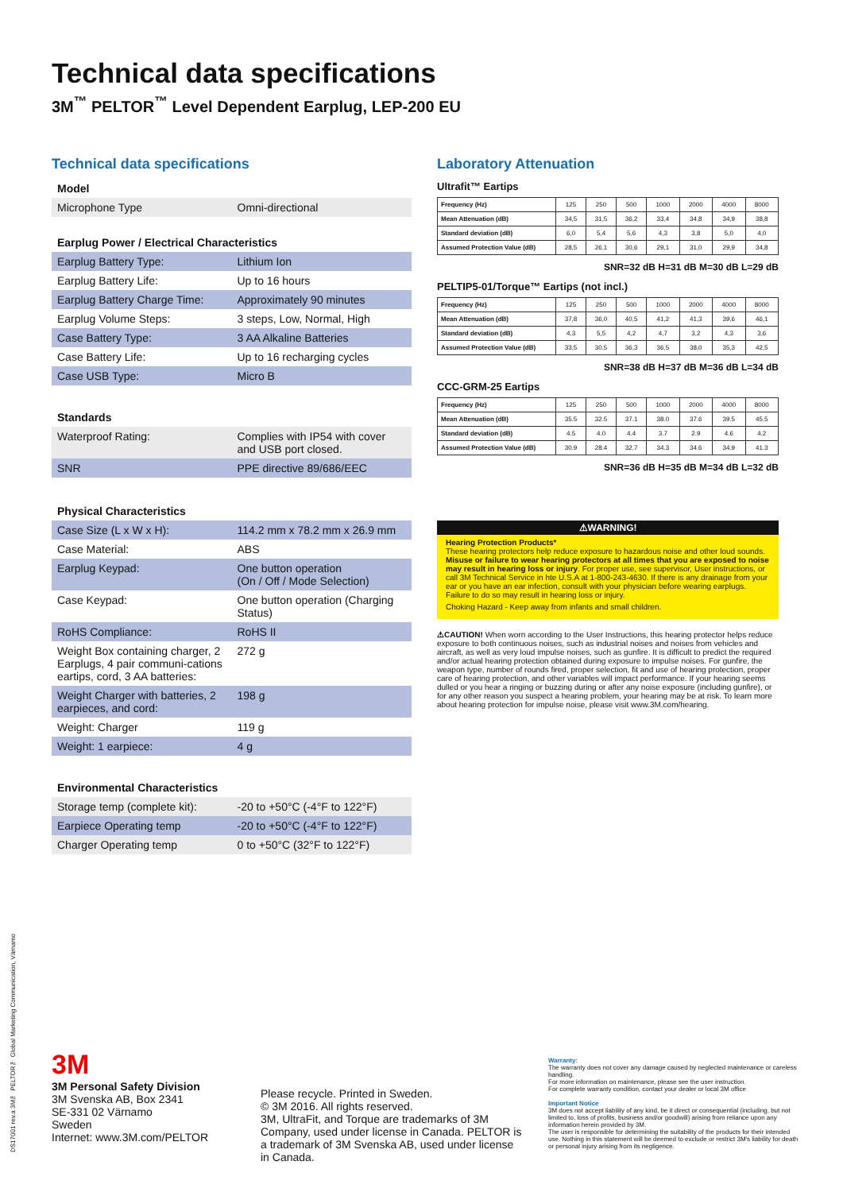Technical data specifications
3M<sup>™</sup> PELTOR<sup>™</sup> Level Dependent Earplug, LEP-200 EU
Technical data specifications
Model
| Microphone Type | Omni-directional |
Earplug Power / Electrical Characteristics
| Earplug Battery Type: | Lithium Ion |
| Earplug Battery Life: | Up to 16 hours |
| Earplug Battery Charge Time: | Approximately 90 minutes |
| Earplug Volume Steps: | 3 steps, Low, Normal, High |
| Case Battery Type: | 3 AA Alkaline Batteries |
| Case Battery Life: | Up to 16 recharging cycles |
| Case USB Type: | Micro B |
Standards
| Waterproof Rating: | Complies with IP54 with cover and USB port closed. |
| SNR | PPE directive 89/686/EEC |
Physical Characteristics
| Case Size (L x W x H): | 114.2 mm x 78.2 mm x 26.9 mm |
| Case Material: | ABS |
| Earplug Keypad: | One button operation (On / Off / Mode Selection) |
| Case Keypad: | One button operation (Charging Status) |
| RoHS Compliance: | RoHS II |
| Weight Box containing charger, 2 Earplugs, 4 pair communi-cations eartips, cord, 3 AA batteries: | 272 g |
| Weight Charger with batteries, 2 earpieces, and cord: | 198 g |
| Weight: Charger | 119 g |
| Weight: 1 earpiece: | 4 g |
Environmental Characteristics
| Storage temp (complete kit): | -20 to +50°C (-4°F to 122°F) |
| Earpiece Operating temp | -20 to +50°C (-4°F to 122°F) |
| Charger Operating temp | 0 to +50°C (32°F to 122°F) |
Laboratory Attenuation
Ultrafit™ Eartips
| Frequency (Hz) | 125 | 250 | 500 | 1000 | 2000 | 4000 | 8000 |
| Mean Attenuation (dB) | 34,5 | 31,5 | 36,2 | 33,4 | 34,8 | 34,9 | 38,8 |
| Standard deviation (dB) | 6,0 | 5,4 | 5,6 | 4,3 | 3,8 | 5,0 | 4,0 |
| Assumed Protection Value (dB) | 28,5 | 26,1 | 30,6 | 29,1 | 31,0 | 29,9 | 34,8 |
SNR=32 dB H=31 dB M=30 dB L=29 dB
PELTIP5-01/Torque™ Eartips (not incl.)
| Frequency (Hz) | 125 | 250 | 500 | 1000 | 2000 | 4000 | 8000 |
| Mean Attenuation (dB) | 37,8 | 36,0 | 40,5 | 41,2 | 41,3 | 39,6 | 46,1 |
| Standard deviation (dB) | 4,3 | 5,5 | 4,2 | 4,7 | 3,2 | 4,3 | 3,6 |
| Assumed Protection Value (dB) | 33,5 | 30,5 | 36,3 | 36,5 | 38,0 | 35,3 | 42,5 |
SNR=38 dB H=37 dB M=36 dB L=34 dB
CCC-GRM-25 Eartips
| Frequency (Hz) | 125 | 250 | 500 | 1000 | 2000 | 4000 | 8000 |
| Mean Attenuation (dB) | 35.5 | 32.5 | 37.1 | 38.0 | 37.6 | 39.5 | 45.5 |
| Standard deviation (dB) | 4.5 | 4.0 | 4.4 | 3.7 | 2.9 | 4.6 | 4.2 |
| Assumed Protection Value (dB) | 30.9 | 28.4 | 32.7 | 34.3 | 34.6 | 34.9 | 41.3 |
SNR=36 dB H=35 dB M=34 dB L=32 dB
⚠WARNING!
Hearing Protection Products*
These hearing protectors help reduce exposure to hazardous noise and other loud sounds. Misuse or failure to wear hearing protectors at all times that you are exposed to noise may result in hearing loss or injury. For proper use, see supervisor, User instructions, or call 3M Technical Service in hte U.S.A at 1-800-243-4630. If there is any drainage from your ear or you have an ear infection, consult with your physician before wearing earplugs. Failure to do so may result in hearing loss or injury.
Choking Hazard - Keep away from infants and small children.
⚠CAUTION! When worn according to the User Instructions, this hearing protector helps reduce exposure to both continuous noises, such as industrial noises and noises from vehicles and aircraft, as well as very loud impulse noises, such as gunfire. It is difficult to predict the required and/or actual hearing protection obtained during exposure to impulse noises. For gunfire, the weapon type, number of rounds fired, proper selection, fit and use of hearing protection, proper care of hearing protection, and other variables will impact performance. If your hearing seems dulled or you hear a ringing or buzzing during or after any noise exposure (including gunfire), or for any other reason you suspect a hearing problem, your hearing may be at risk. To learn more about hearing protection for impulse noise, please visit www.3M.com/hearing.
DS17001 rev.a 3M™ PELTOR™ Global Marketing Communication, Värnamo
3M
3M Personal Safety Division
3M Svenska AB, Box 2341
SE-331 02 Värnamo
Sweden
Internet: www.3M.com/PELTOR
Please recycle. Printed in Sweden.
© 3M 2016. All rights reserved.
3M, UltraFit, and Torque are trademarks of 3M Company, used under license in Canada. PELTOR is a trademark of 3M Svenska AB, used under license in Canada.
Warranty:
The warranty does not cover any damage caused by neglected maintenance or careless handling.
For more information on maintenance, please see the user instruction.
For complete warranty condition, contact your dealer or local 3M office
Important Notice
3M does not accept liability of any kind, be it direct or consequential (including, but not limited to, loss of profits, business and/or goodwill) arising from reliance upon any information herein provided by 3M.
The user is responsible for determining the suitability of the products for their intended use. Nothing in this statement will be deemed to exclude or restrict 3M's liability for death or personal injury arising from its negligence.